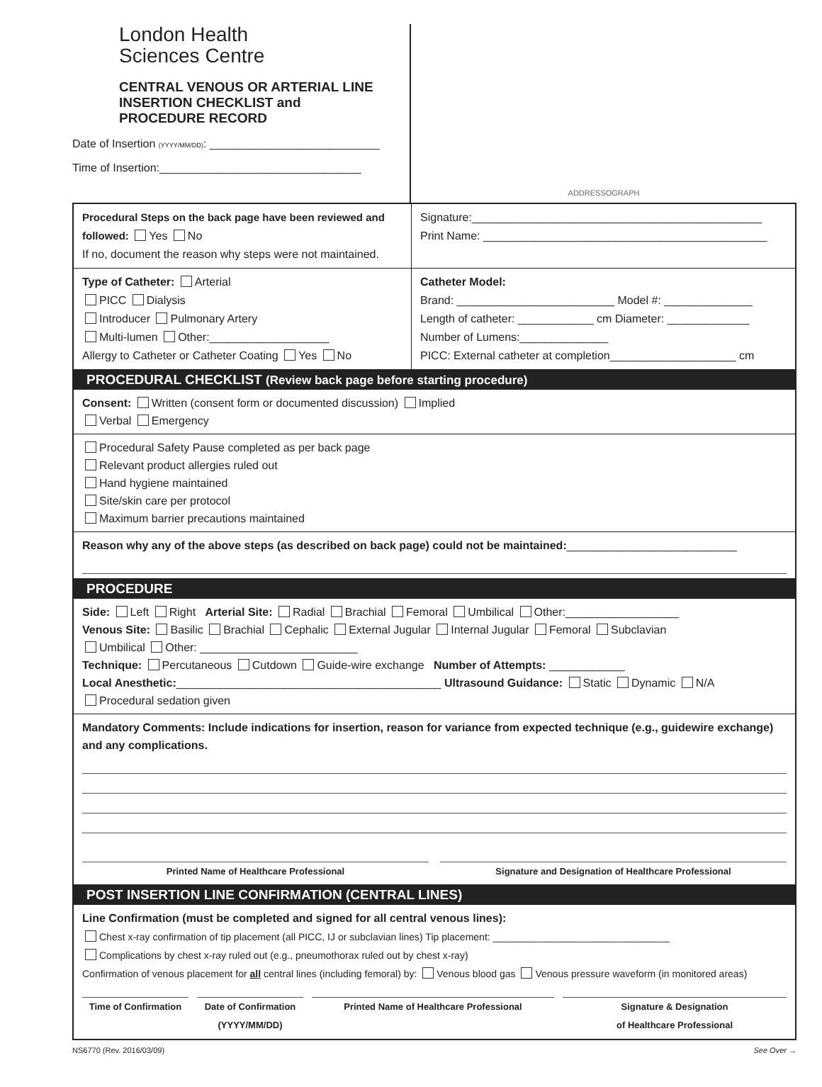London Health
Sciences Centre
CENTRAL VENOUS OR ARTERIAL LINE
INSERTION CHECKLIST and
PROCEDURE RECORD
Date of Insertion (YYYY/MM/DD): ___________________________
Time of Insertion:________________________________
ADDRESSOGRAPH
Procedural Steps on the back page have been reviewed and followed: Yes No
If no, document the reason why steps were not maintained.
Signature:______________________________________________
Print Name: _____________________________________________
Type of Catheter: Arterial
PICC Dialysis
Introducer Pulmonary Artery
Multi-lumen Other:___________________
Allergy to Catheter or Catheter Coating Yes No
Catheter Model:
Brand: _________________________ Model #: ______________
Length of catheter: ____________ cm Diameter: _____________
Number of Lumens:______________
PICC: External catheter at completion____________________ cm
PROCEDURAL CHECKLIST (Review back page before starting procedure)
Consent: Written (consent form or documented discussion) Implied
Verbal Emergency
Procedural Safety Pause completed as per back page
Relevant product allergies ruled out
Hand hygiene maintained
Site/skin care per protocol
Maximum barrier precautions maintained
Reason why any of the above steps (as described on back page) could not be maintained:___________________________
PROCEDURE
Side: Left Right Arterial Site: Radial Brachial Femoral Umbilical Other:__________________
Venous Site: Basilic Brachial Cephalic External Jugular Internal Jugular Femoral Subclavian
Umbilical Other: _________________________
Technique: Percutaneous Cutdown Guide-wire exchange Number of Attempts: ____________
Local Anesthetic:__________________________________________ Ultrasound Guidance: Static Dynamic N/A
Procedural sedation given
Mandatory Comments: Include indications for insertion, reason for variance from expected technique (e.g., guidewire exchange) and any complications.
Printed Name of Healthcare Professional
Signature and Designation of Healthcare Professional
POST INSERTION LINE CONFIRMATION (CENTRAL LINES)
Line Confirmation (must be completed and signed for all central venous lines):
Chest x-ray confirmation of tip placement (all PICC, IJ or subclavian lines) Tip placement: ________________________________
Complications by chest x-ray ruled out (e.g., pneumothorax ruled out by chest x-ray)
Confirmation of venous placement for all central lines (including femoral) by: Venous blood gas Venous pressure waveform (in monitored areas)
Time of Confirmation
Date of Confirmation
(YYYY/MM/DD)
Printed Name of Healthcare Professional
Signature & Designation
of Healthcare Professional
NS6770 (Rev. 2016/03/09) See Over →